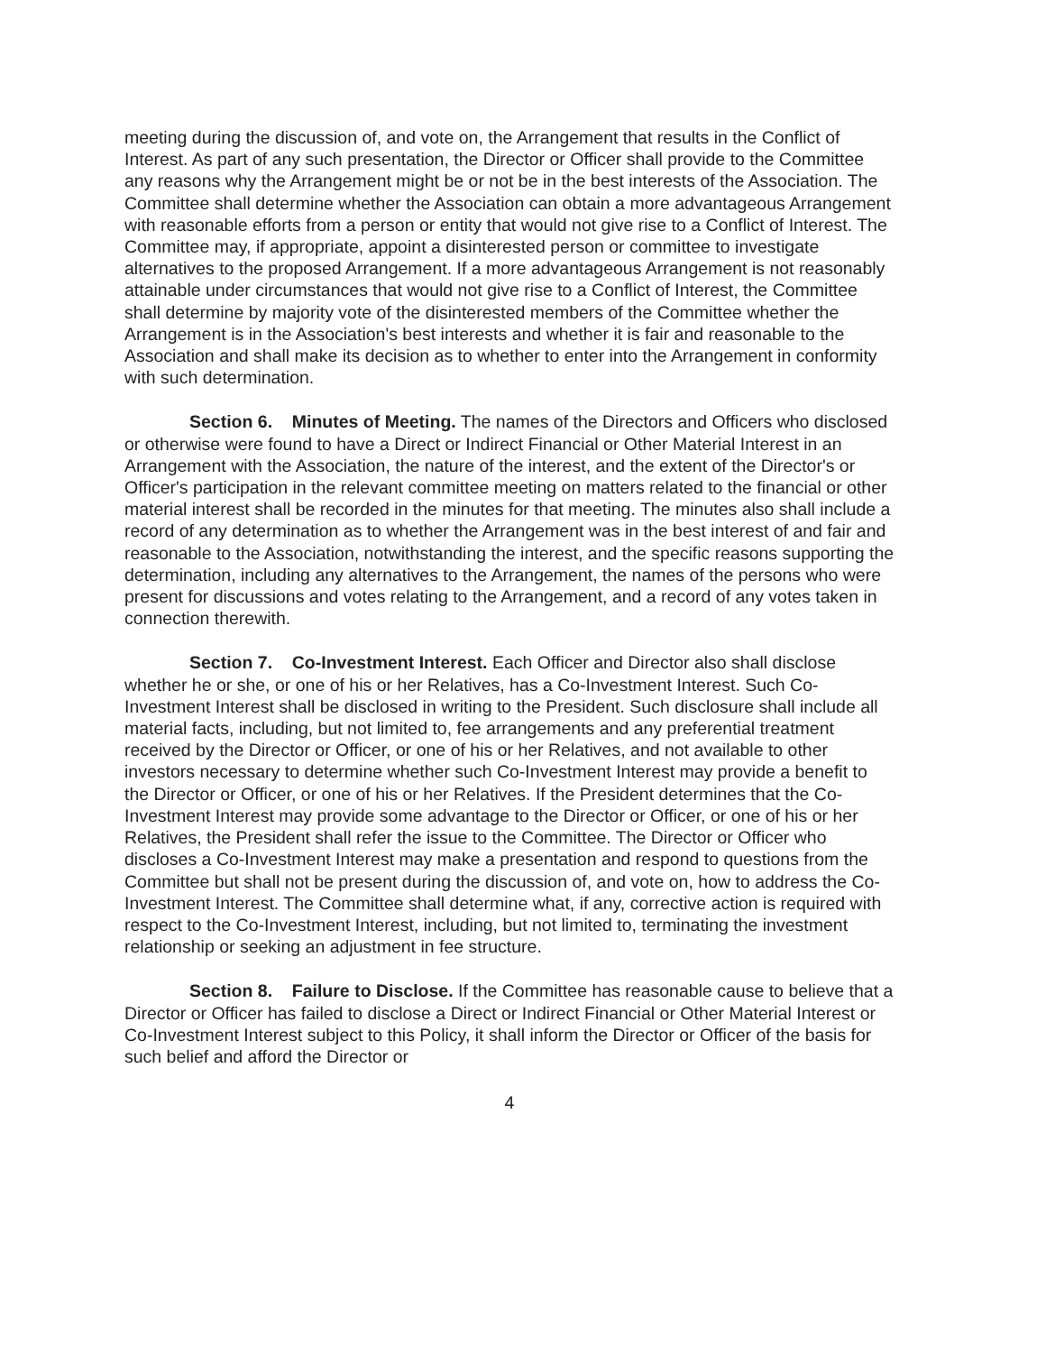meeting during the discussion of, and vote on, the Arrangement that results in the Conflict of Interest. As part of any such presentation, the Director or Officer shall provide to the Committee any reasons why the Arrangement might be or not be in the best interests of the Association. The Committee shall determine whether the Association can obtain a more advantageous Arrangement with reasonable efforts from a person or entity that would not give rise to a Conflict of Interest. The Committee may, if appropriate, appoint a disinterested person or committee to investigate alternatives to the proposed Arrangement. If a more advantageous Arrangement is not reasonably attainable under circumstances that would not give rise to a Conflict of Interest, the Committee shall determine by majority vote of the disinterested members of the Committee whether the Arrangement is in the Association's best interests and whether it is fair and reasonable to the Association and shall make its decision as to whether to enter into the Arrangement in conformity with such determination.
Section 6. Minutes of Meeting. The names of the Directors and Officers who disclosed or otherwise were found to have a Direct or Indirect Financial or Other Material Interest in an Arrangement with the Association, the nature of the interest, and the extent of the Director's or Officer's participation in the relevant committee meeting on matters related to the financial or other material interest shall be recorded in the minutes for that meeting. The minutes also shall include a record of any determination as to whether the Arrangement was in the best interest of and fair and reasonable to the Association, notwithstanding the interest, and the specific reasons supporting the determination, including any alternatives to the Arrangement, the names of the persons who were present for discussions and votes relating to the Arrangement, and a record of any votes taken in connection therewith.
Section 7. Co-Investment Interest. Each Officer and Director also shall disclose whether he or she, or one of his or her Relatives, has a Co-Investment Interest. Such Co-Investment Interest shall be disclosed in writing to the President. Such disclosure shall include all material facts, including, but not limited to, fee arrangements and any preferential treatment received by the Director or Officer, or one of his or her Relatives, and not available to other investors necessary to determine whether such Co-Investment Interest may provide a benefit to the Director or Officer, or one of his or her Relatives. If the President determines that the Co-Investment Interest may provide some advantage to the Director or Officer, or one of his or her Relatives, the President shall refer the issue to the Committee. The Director or Officer who discloses a Co-Investment Interest may make a presentation and respond to questions from the Committee but shall not be present during the discussion of, and vote on, how to address the Co-Investment Interest. The Committee shall determine what, if any, corrective action is required with respect to the Co-Investment Interest, including, but not limited to, terminating the investment relationship or seeking an adjustment in fee structure.
Section 8. Failure to Disclose. If the Committee has reasonable cause to believe that a Director or Officer has failed to disclose a Direct or Indirect Financial or Other Material Interest or Co-Investment Interest subject to this Policy, it shall inform the Director or Officer of the basis for such belief and afford the Director or
4